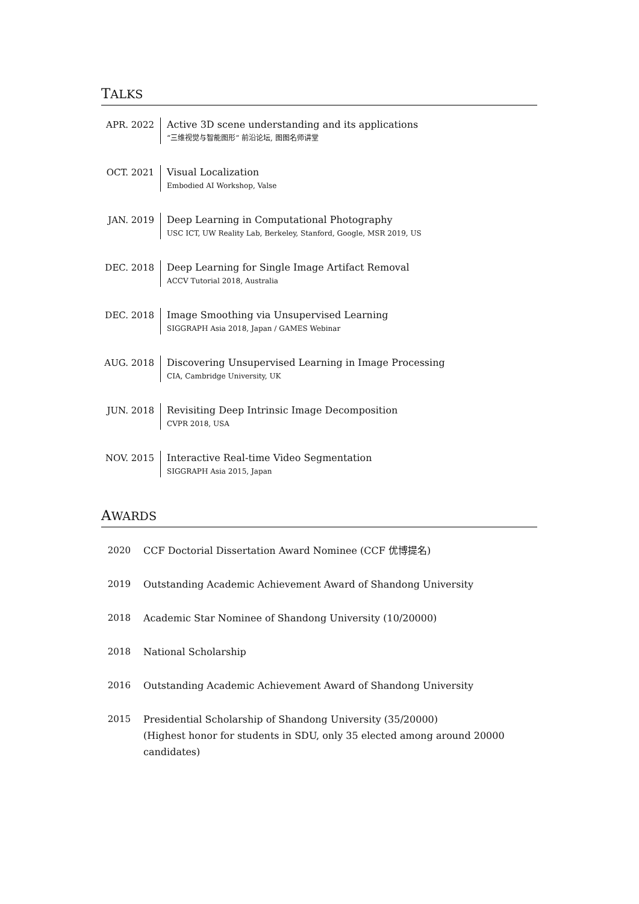TALKS
| APR. 2022 | Active 3D scene understanding and its applications “三维视觉与智能图形” 前沿论坛, 图图名师讲堂 |
| OCT. 2021 | Visual Localization Embodied AI Workshop, Valse |
| JAN. 2019 | Deep Learning in Computational Photography USC ICT, UW Reality Lab, Berkeley, Stanford, Google, MSR 2019, US |
| DEC. 2018 | Deep Learning for Single Image Artifact Removal ACCV Tutorial 2018, Australia |
| DEC. 2018 | Image Smoothing via Unsupervised Learning SIGGRAPH Asia 2018, Japan / GAMES Webinar |
| AUG. 2018 | Discovering Unsupervised Learning in Image Processing CIA, Cambridge University, UK |
| JUN. 2018 | Revisiting Deep Intrinsic Image Decomposition CVPR 2018, USA |
| NOV. 2015 | Interactive Real-time Video Segmentation SIGGRAPH Asia 2015, Japan |
AWARDS
| 2020 | CCF Doctorial Dissertation Award Nominee (CCF 优博提名) |
| 2019 | Outstanding Academic Achievement Award of Shandong University |
| 2018 | Academic Star Nominee of Shandong University (10/20000) |
| 2018 | National Scholarship |
| 2016 | Outstanding Academic Achievement Award of Shandong University |
| 2015 | Presidential Scholarship of Shandong University (35/20000) (Highest honor for students in SDU, only 35 elected among around 20000 candidates) |